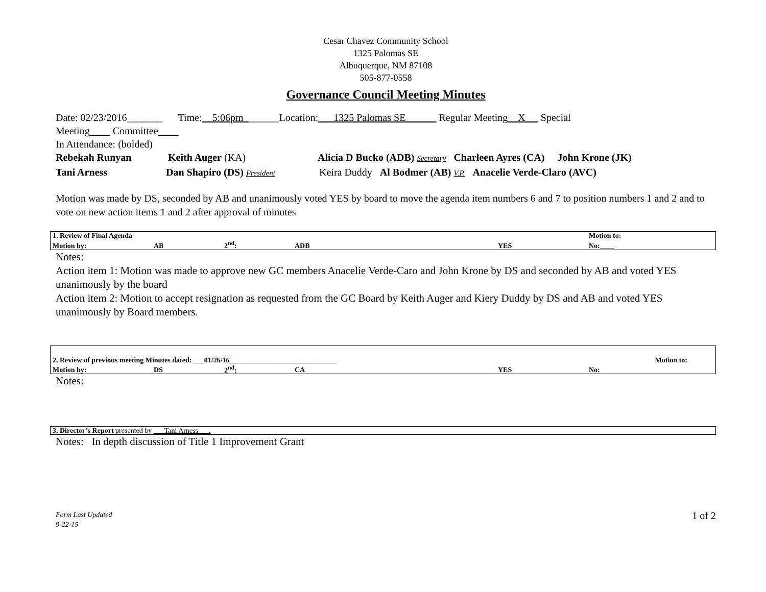Cesar Chavez Community School
1325 Palomas SE
Albuquerque, NM 87108
505-877-0558
Governance Council Meeting Minutes
Date: 02/23/2016_______ Time:__5:06pm_______Location:___1325 Palomas SE______ Regular Meeting__X_ _ Special
Meeting____ Committee____
In Attendance: (bolded)
Rebekah Runyan Keith Auger (KA) Alicia D Bucko (ADB) Secretary Charleen Ayres (CA) John Krone (JK)
Tani Arness Dan Shapiro (DS) President Keira Duddy Al Bodmer (AB) V.P. Anacelie Verde-Claro (AVC)
Motion was made by DS, seconded by AB and unanimously voted YES by board to move the agenda item numbers 6 and 7 to position numbers 1 and 2 and to vote on new action items 1 and 2 after approval of minutes
| 1. Review of Final Agenda | | | | | Motion to: |
| Motion by: | AB | 2<sup>nd</sup>: | ADB | YES | No:____ |
Notes:
Action item 1: Motion was made to approve new GC members Anacelie Verde-Caro and John Krone by DS and seconded by AB and voted YES unanimously by the board
Action item 2: Motion to accept resignation as requested from the GC Board by Keith Auger and Kiery Duddy by DS and AB and voted YES unanimously by Board members.
| 2. Review of previous meeting Minutes dated: ___01/26/16______________________________ | | | | | Motion to: |
| Motion by: | DS | 2<sup>nd</sup>: | CA | YES | No: |
Notes:
| 3. Director’s Report presented by ___Tani Arness___. |
Notes: In depth discussion of Title 1 Improvement Grant
Form Last Updated
9-22-15 1 of 2